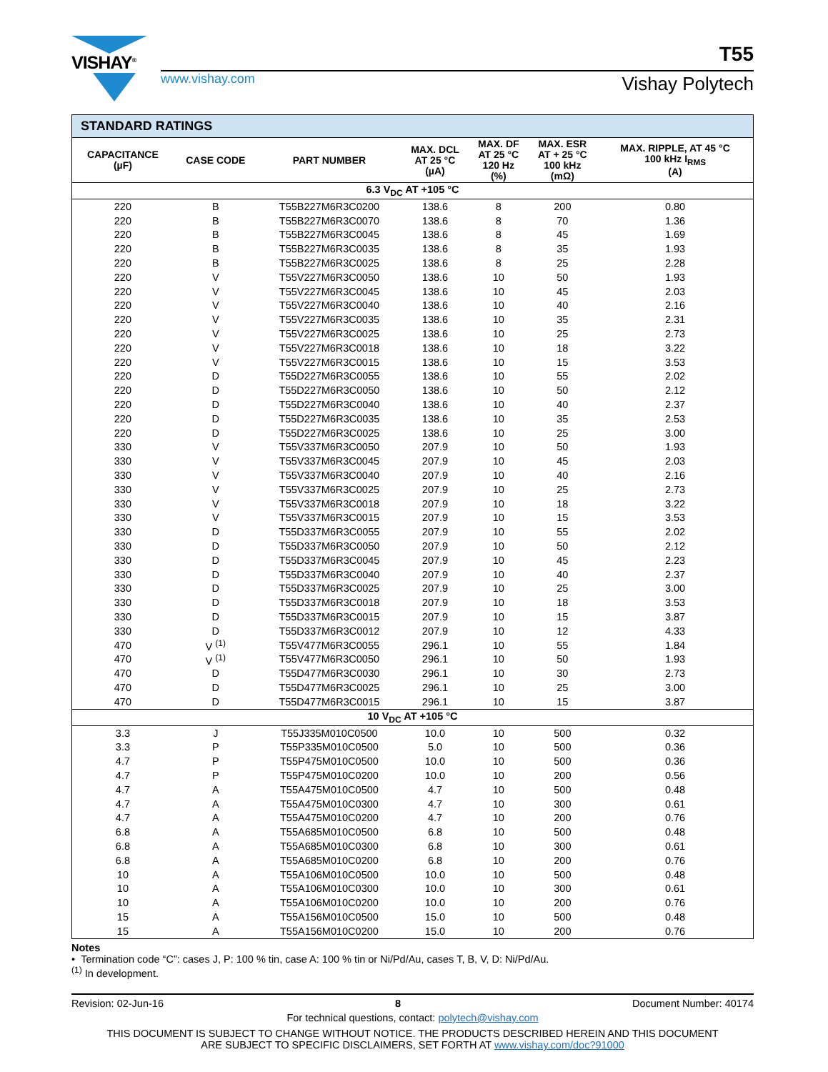VISHAY<sup>®</sup>
T55
www.vishay.com Vishay Polytech
| STANDARD RATINGS | | | | | | |
| CAPACITANCE (µF) | CASE CODE | PART NUMBER | MAX. DCL AT 25 °C (µA) | MAX. DF AT 25 °C 120 Hz (%) | MAX. ESR AT + 25 °C 100 kHz (mΩ) | MAX. RIPPLE, AT 45 °C 100 kHz I<sub>RMS</sub> (A) |
| 6.3 V<sub>DC</sub> AT +105 °C | | | | | | |
| 220 | B | T55B227M6R3C0200 | 138.6 | 8 | 200 | 0.80 |
| 220 | B | T55B227M6R3C0070 | 138.6 | 8 | 70 | 1.36 |
| 220 | B | T55B227M6R3C0045 | 138.6 | 8 | 45 | 1.69 |
| 220 | B | T55B227M6R3C0035 | 138.6 | 8 | 35 | 1.93 |
| 220 | B | T55B227M6R3C0025 | 138.6 | 8 | 25 | 2.28 |
| 220 | V | T55V227M6R3C0050 | 138.6 | 10 | 50 | 1.93 |
| 220 | V | T55V227M6R3C0045 | 138.6 | 10 | 45 | 2.03 |
| 220 | V | T55V227M6R3C0040 | 138.6 | 10 | 40 | 2.16 |
| 220 | V | T55V227M6R3C0035 | 138.6 | 10 | 35 | 2.31 |
| 220 | V | T55V227M6R3C0025 | 138.6 | 10 | 25 | 2.73 |
| 220 | V | T55V227M6R3C0018 | 138.6 | 10 | 18 | 3.22 |
| 220 | V | T55V227M6R3C0015 | 138.6 | 10 | 15 | 3.53 |
| 220 | D | T55D227M6R3C0055 | 138.6 | 10 | 55 | 2.02 |
| 220 | D | T55D227M6R3C0050 | 138.6 | 10 | 50 | 2.12 |
| 220 | D | T55D227M6R3C0040 | 138.6 | 10 | 40 | 2.37 |
| 220 | D | T55D227M6R3C0035 | 138.6 | 10 | 35 | 2.53 |
| 220 | D | T55D227M6R3C0025 | 138.6 | 10 | 25 | 3.00 |
| 330 | V | T55V337M6R3C0050 | 207.9 | 10 | 50 | 1.93 |
| 330 | V | T55V337M6R3C0045 | 207.9 | 10 | 45 | 2.03 |
| 330 | V | T55V337M6R3C0040 | 207.9 | 10 | 40 | 2.16 |
| 330 | V | T55V337M6R3C0025 | 207.9 | 10 | 25 | 2.73 |
| 330 | V | T55V337M6R3C0018 | 207.9 | 10 | 18 | 3.22 |
| 330 | V | T55V337M6R3C0015 | 207.9 | 10 | 15 | 3.53 |
| 330 | D | T55D337M6R3C0055 | 207.9 | 10 | 55 | 2.02 |
| 330 | D | T55D337M6R3C0050 | 207.9 | 10 | 50 | 2.12 |
| 330 | D | T55D337M6R3C0045 | 207.9 | 10 | 45 | 2.23 |
| 330 | D | T55D337M6R3C0040 | 207.9 | 10 | 40 | 2.37 |
| 330 | D | T55D337M6R3C0025 | 207.9 | 10 | 25 | 3.00 |
| 330 | D | T55D337M6R3C0018 | 207.9 | 10 | 18 | 3.53 |
| 330 | D | T55D337M6R3C0015 | 207.9 | 10 | 15 | 3.87 |
| 330 | D | T55D337M6R3C0012 | 207.9 | 10 | 12 | 4.33 |
| 470 | V <sup>(1)</sup> | T55V477M6R3C0055 | 296.1 | 10 | 55 | 1.84 |
| 470 | V <sup>(1)</sup> | T55V477M6R3C0050 | 296.1 | 10 | 50 | 1.93 |
| 470 | D | T55D477M6R3C0030 | 296.1 | 10 | 30 | 2.73 |
| 470 | D | T55D477M6R3C0025 | 296.1 | 10 | 25 | 3.00 |
| 470 | D | T55D477M6R3C0015 | 296.1 | 10 | 15 | 3.87 |
| 10 V<sub>DC</sub> AT +105 °C | | | | | | |
| 3.3 | J | T55J335M010C0500 | 10.0 | 10 | 500 | 0.32 |
| 3.3 | P | T55P335M010C0500 | 5.0 | 10 | 500 | 0.36 |
| 4.7 | P | T55P475M010C0500 | 10.0 | 10 | 500 | 0.36 |
| 4.7 | P | T55P475M010C0200 | 10.0 | 10 | 200 | 0.56 |
| 4.7 | A | T55A475M010C0500 | 4.7 | 10 | 500 | 0.48 |
| 4.7 | A | T55A475M010C0300 | 4.7 | 10 | 300 | 0.61 |
| 4.7 | A | T55A475M010C0200 | 4.7 | 10 | 200 | 0.76 |
| 6.8 | A | T55A685M010C0500 | 6.8 | 10 | 500 | 0.48 |
| 6.8 | A | T55A685M010C0300 | 6.8 | 10 | 300 | 0.61 |
| 6.8 | A | T55A685M010C0200 | 6.8 | 10 | 200 | 0.76 |
| 10 | A | T55A106M010C0500 | 10.0 | 10 | 500 | 0.48 |
| 10 | A | T55A106M010C0300 | 10.0 | 10 | 300 | 0.61 |
| 10 | A | T55A106M010C0200 | 10.0 | 10 | 200 | 0.76 |
| 15 | A | T55A156M010C0500 | 15.0 | 10 | 500 | 0.48 |
| 15 | A | T55A156M010C0200 | 15.0 | 10 | 200 | 0.76 |
Notes
• Termination code “C”: cases J, P: 100 % tin, case A: 100 % tin or Ni/Pd/Au, cases T, B, V, D: Ni/Pd/Au.
<sup>(1)</sup> In development.
Revision: 02-Jun-16 8 Document Number: 40174
For technical questions, contact: polytech@vishay.com
THIS DOCUMENT IS SUBJECT TO CHANGE WITHOUT NOTICE. THE PRODUCTS DESCRIBED HEREIN AND THIS DOCUMENT
ARE SUBJECT TO SPECIFIC DISCLAIMERS, SET FORTH AT www.vishay.com/doc?91000